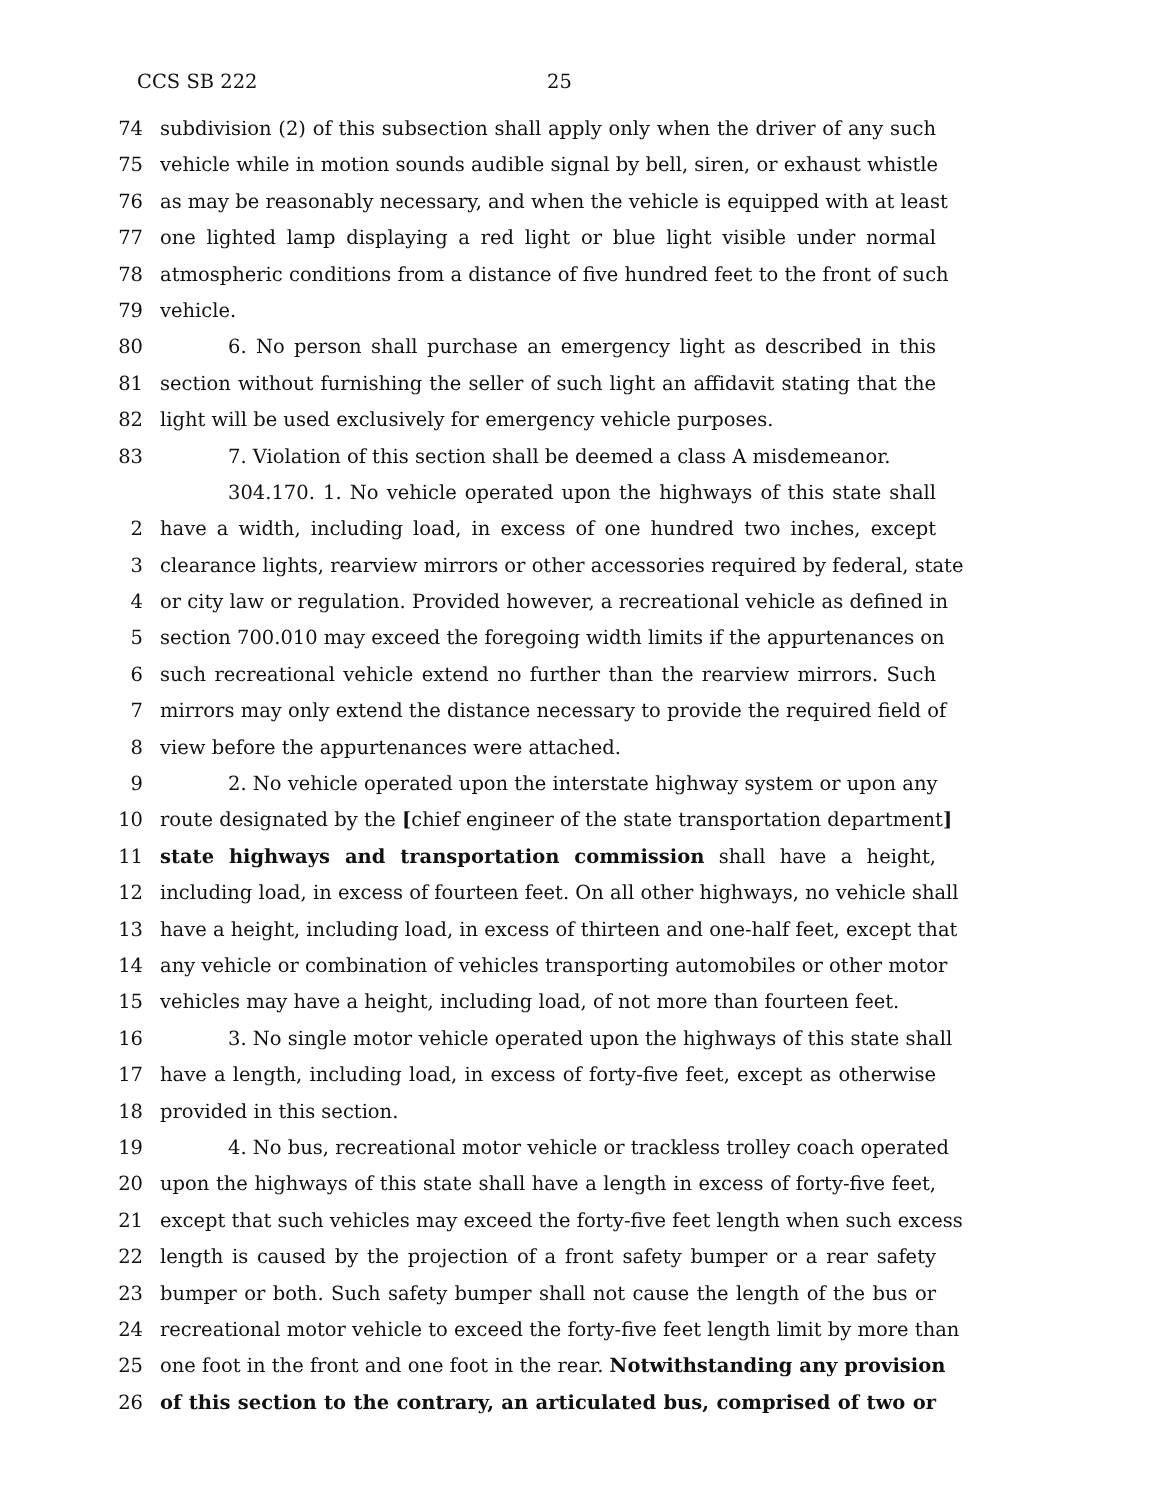CCS SB 222 25
74 subdivision (2) of this subsection shall apply only when the driver of any such
75 vehicle while in motion sounds audible signal by bell, siren, or exhaust whistle
76 as may be reasonably necessary, and when the vehicle is equipped with at least
77 one lighted lamp displaying a red light or blue light visible under normal
78 atmospheric conditions from a distance of five hundred feet to the front of such
79 vehicle.
80 6. No person shall purchase an emergency light as described in this
81 section without furnishing the seller of such light an affidavit stating that the
82 light will be used exclusively for emergency vehicle purposes.
83 7. Violation of this section shall be deemed a class A misdemeanor.
304.170. 1. No vehicle operated upon the highways of this state shall
2 have a width, including load, in excess of one hundred two inches, except
3 clearance lights, rearview mirrors or other accessories required by federal, state
4 or city law or regulation. Provided however, a recreational vehicle as defined in
5 section 700.010 may exceed the foregoing width limits if the appurtenances on
6 such recreational vehicle extend no further than the rearview mirrors. Such
7 mirrors may only extend the distance necessary to provide the required field of
8 view before the appurtenances were attached.
9 2. No vehicle operated upon the interstate highway system or upon any
10 route designated by the [chief engineer of the state transportation department]
11 state highways and transportation commission shall have a height,
12 including load, in excess of fourteen feet. On all other highways, no vehicle shall
13 have a height, including load, in excess of thirteen and one-half feet, except that
14 any vehicle or combination of vehicles transporting automobiles or other motor
15 vehicles may have a height, including load, of not more than fourteen feet.
16 3. No single motor vehicle operated upon the highways of this state shall
17 have a length, including load, in excess of forty-five feet, except as otherwise
18 provided in this section.
19 4. No bus, recreational motor vehicle or trackless trolley coach operated
20 upon the highways of this state shall have a length in excess of forty-five feet,
21 except that such vehicles may exceed the forty-five feet length when such excess
22 length is caused by the projection of a front safety bumper or a rear safety
23 bumper or both. Such safety bumper shall not cause the length of the bus or
24 recreational motor vehicle to exceed the forty-five feet length limit by more than
25 one foot in the front and one foot in the rear. Notwithstanding any provision
26 of this section to the contrary, an articulated bus, comprised of two or